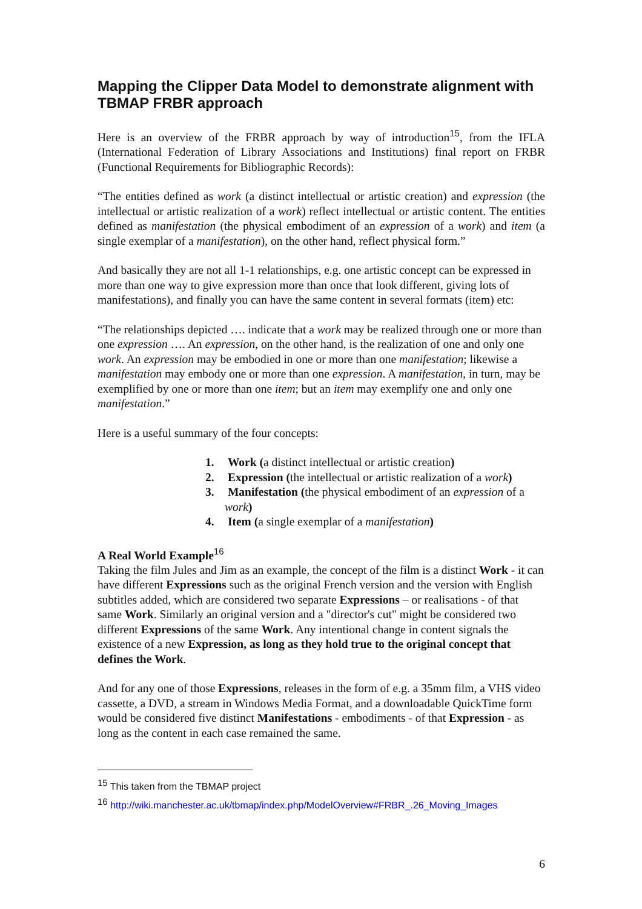Mapping the Clipper Data Model to demonstrate alignment with TBMAP FRBR approach
Here is an overview of the FRBR approach by way of introduction<sup>15</sup>, from the IFLA (International Federation of Library Associations and Institutions) final report on FRBR (Functional Requirements for Bibliographic Records):
“The entities defined as work (a distinct intellectual or artistic creation) and expression (the intellectual or artistic realization of a work) reflect intellectual or artistic content. The entities defined as manifestation (the physical embodiment of an expression of a work) and item (a single exemplar of a manifestation), on the other hand, reflect physical form.”
And basically they are not all 1-1 relationships, e.g. one artistic concept can be expressed in more than one way to give expression more than once that look different, giving lots of manifestations), and finally you can have the same content in several formats (item) etc:
“The relationships depicted …. indicate that a work may be realized through one or more than one expression …. An expression, on the other hand, is the realization of one and only one work. An expression may be embodied in one or more than one manifestation; likewise a manifestation may embody one or more than one expression. A manifestation, in turn, may be exemplified by one or more than one item; but an item may exemplify one and only one manifestation.”
Here is a useful summary of the four concepts:
1. Work (a distinct intellectual or artistic creation)
2. Expression (the intellectual or artistic realization of a work)
3. Manifestation (the physical embodiment of an expression of a work)
4. Item (a single exemplar of a manifestation)
A Real World Example<sup>16</sup>
Taking the film Jules and Jim as an example, the concept of the film is a distinct Work - it can have different Expressions such as the original French version and the version with English subtitles added, which are considered two separate Expressions – or realisations - of that same Work. Similarly an original version and a "director's cut" might be considered two different Expressions of the same Work. Any intentional change in content signals the existence of a new Expression, as long as they hold true to the original concept that defines the Work.
And for any one of those Expressions, releases in the form of e.g. a 35mm film, a VHS video cassette, a DVD, a stream in Windows Media Format, and a downloadable QuickTime form would be considered five distinct Manifestations - embodiments - of that Expression - as long as the content in each case remained the same.
<sup>15</sup> This taken from the TBMAP project
<sup>16</sup> http://wiki.manchester.ac.uk/tbmap/index.php/ModelOverview#FRBR_.26_Moving_Images
6